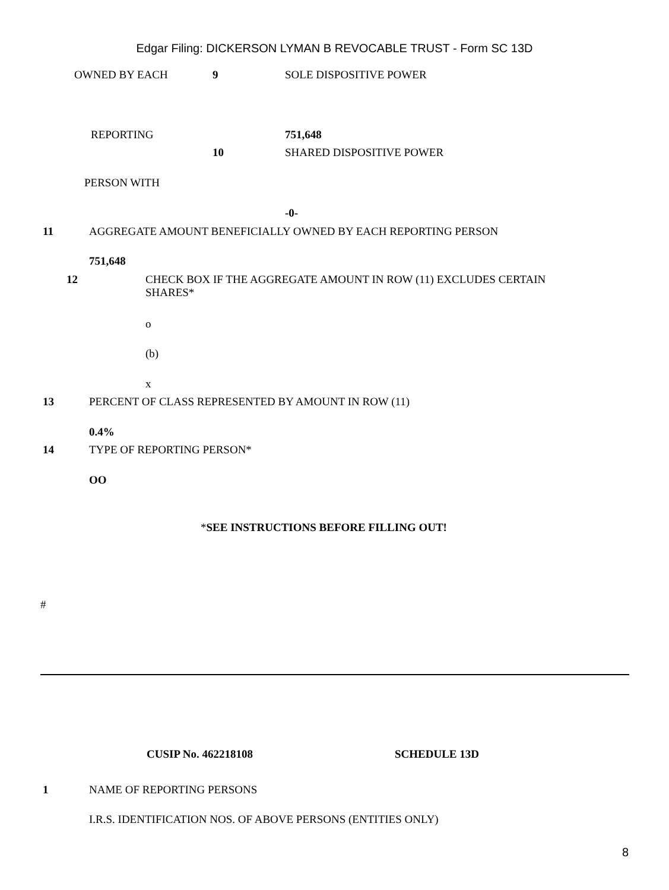Edgar Filing: DICKERSON LYMAN B REVOCABLE TRUST - Form SC 13D
OWNED BY EACH 9 SOLE DISPOSITIVE POWER
REPORTING 751,648
10 SHARED DISPOSITIVE POWER
PERSON WITH
-0-
11 AGGREGATE AMOUNT BENEFICIALLY OWNED BY EACH REPORTING PERSON
751,648
12
CHECK BOX IF THE AGGREGATE AMOUNT IN ROW (11) EXCLUDES CERTAIN
SHARES*
o
(b)
x
13 PERCENT OF CLASS REPRESENTED BY AMOUNT IN ROW (11)
0.4%
14 TYPE OF REPORTING PERSON*
OO
*SEE INSTRUCTIONS BEFORE FILLING OUT!
#
CUSIP No. 462218108 SCHEDULE 13D
1 NAME OF REPORTING PERSONS
I.R.S. IDENTIFICATION NOS. OF ABOVE PERSONS (ENTITIES ONLY)
8